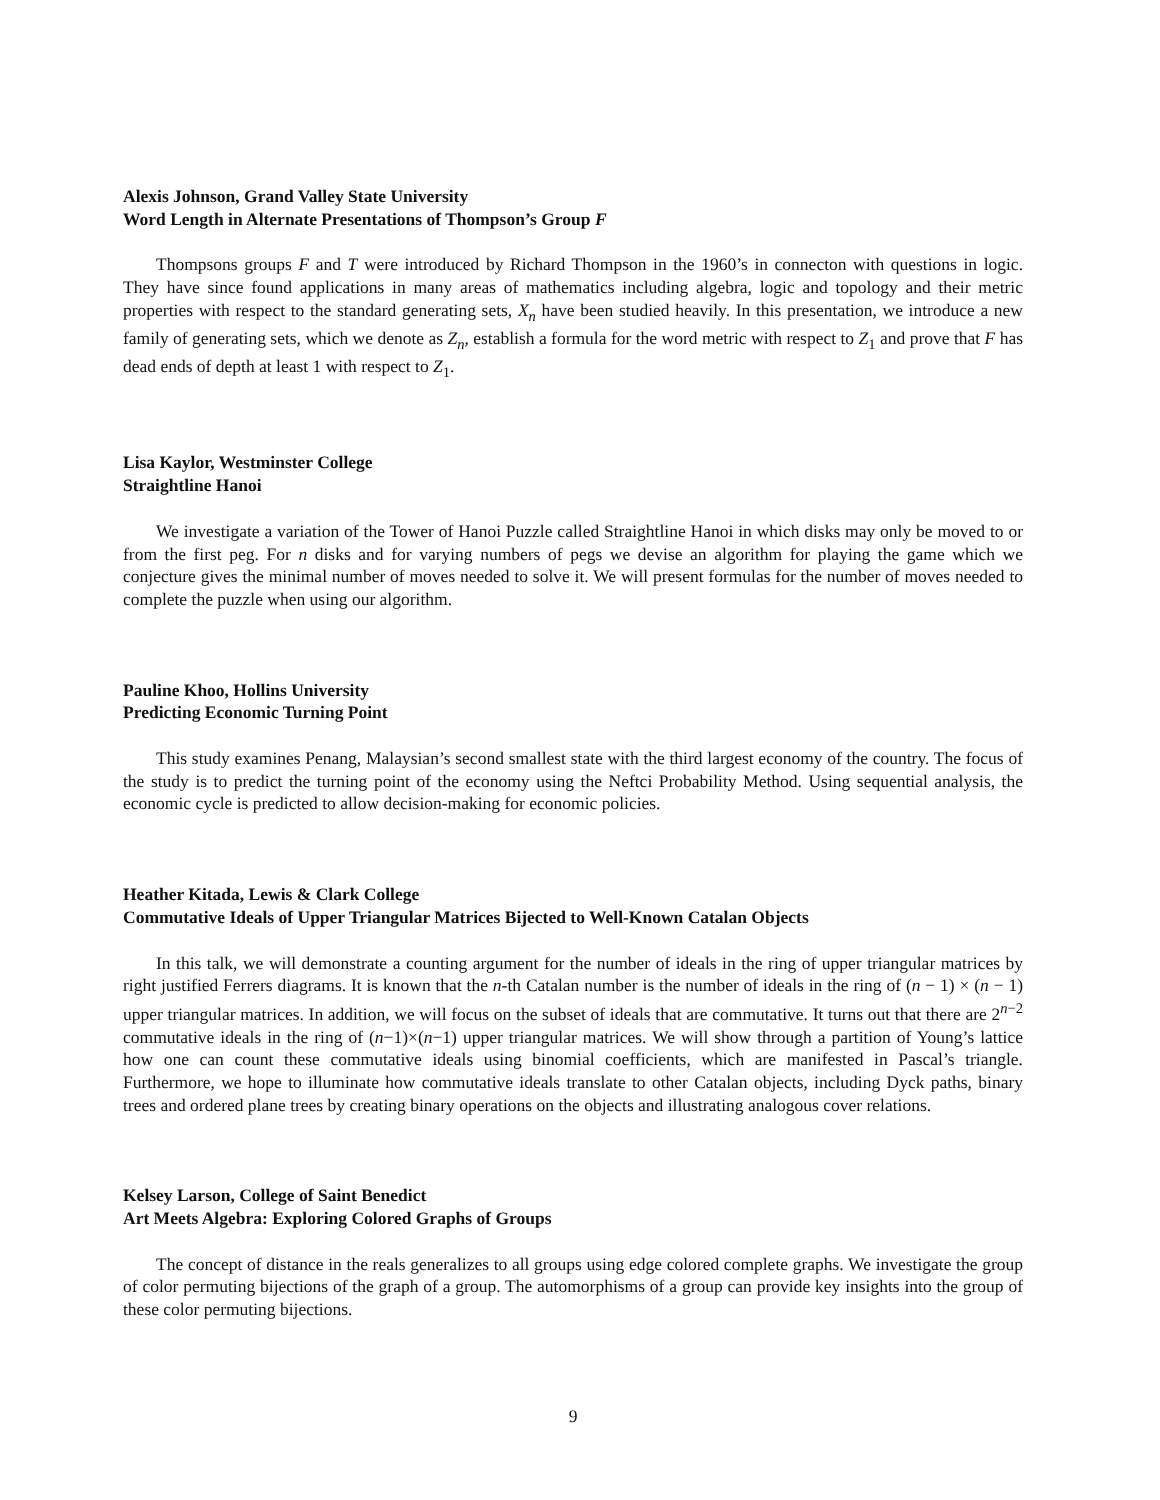Alexis Johnson, Grand Valley State University
Word Length in Alternate Presentations of Thompson’s Group F
Thompsons groups F and T were introduced by Richard Thompson in the 1960’s in connecton with questions in logic. They have since found applications in many areas of mathematics including algebra, logic and topology and their metric properties with respect to the standard generating sets, X<sub>n</sub> have been studied heavily. In this presentation, we introduce a new family of generating sets, which we denote as Z<sub>n</sub>, establish a formula for the word metric with respect to Z<sub>1</sub> and prove that F has dead ends of depth at least 1 with respect to Z<sub>1</sub>.
Lisa Kaylor, Westminster College
Straightline Hanoi
We investigate a variation of the Tower of Hanoi Puzzle called Straightline Hanoi in which disks may only be moved to or from the first peg. For n disks and for varying numbers of pegs we devise an algorithm for playing the game which we conjecture gives the minimal number of moves needed to solve it. We will present formulas for the number of moves needed to complete the puzzle when using our algorithm.
Pauline Khoo, Hollins University
Predicting Economic Turning Point
This study examines Penang, Malaysian’s second smallest state with the third largest economy of the country. The focus of the study is to predict the turning point of the economy using the Neftci Probability Method. Using sequential analysis, the economic cycle is predicted to allow decision-making for economic policies.
Heather Kitada, Lewis & Clark College
Commutative Ideals of Upper Triangular Matrices Bijected to Well-Known Catalan Objects
In this talk, we will demonstrate a counting argument for the number of ideals in the ring of upper triangular matrices by right justified Ferrers diagrams. It is known that the n-th Catalan number is the number of ideals in the ring of (n − 1) × (n − 1) upper triangular matrices. In addition, we will focus on the subset of ideals that are commutative. It turns out that there are 2<sup>n−2</sup> commutative ideals in the ring of (n−1)×(n−1) upper triangular matrices. We will show through a partition of Young’s lattice how one can count these commutative ideals using binomial coefficients, which are manifested in Pascal’s triangle. Furthermore, we hope to illuminate how commutative ideals translate to other Catalan objects, including Dyck paths, binary trees and ordered plane trees by creating binary operations on the objects and illustrating analogous cover relations.
Kelsey Larson, College of Saint Benedict
Art Meets Algebra: Exploring Colored Graphs of Groups
The concept of distance in the reals generalizes to all groups using edge colored complete graphs. We investigate the group of color permuting bijections of the graph of a group. The automorphisms of a group can provide key insights into the group of these color permuting bijections.
9